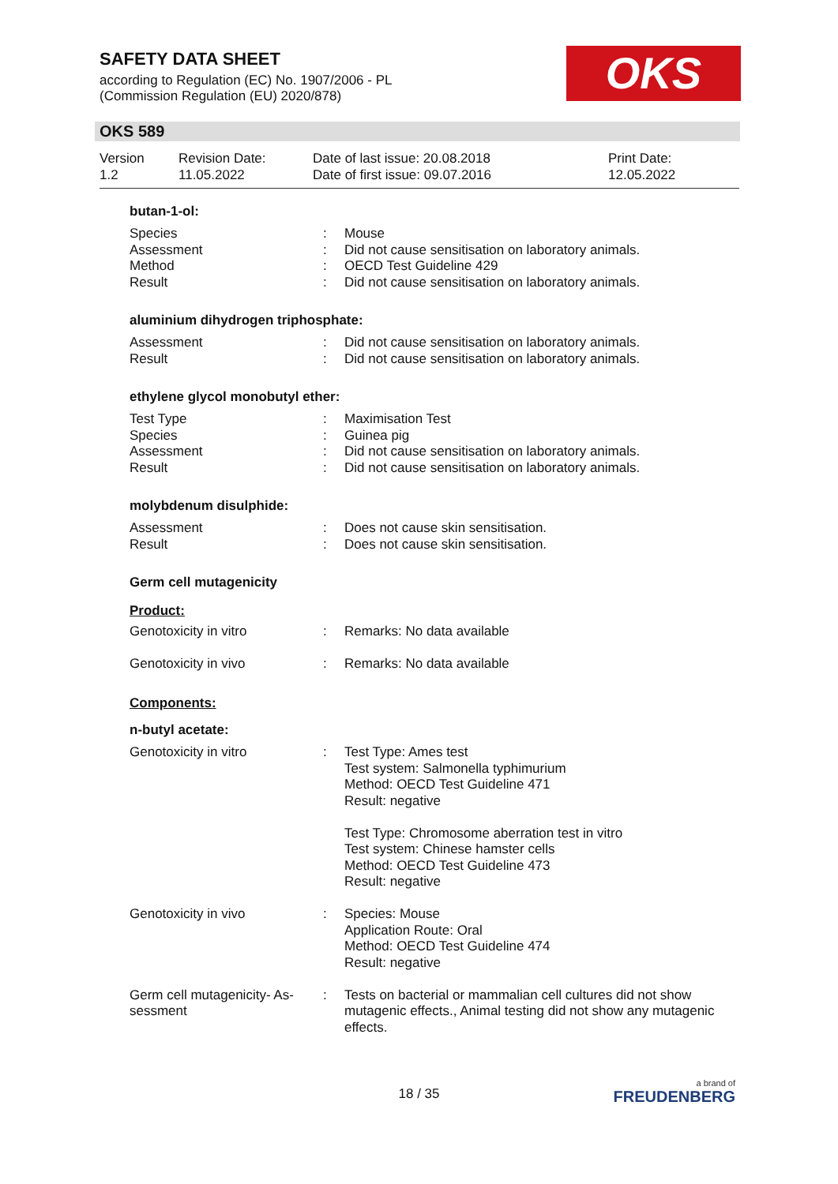SAFETY DATA SHEET
according to Regulation (EC) No. 1907/2006 - PL
(Commission Regulation (EU) 2020/878)
OKS
OKS 589
| Version 1.2 | Revision Date: 11.05.2022 | Date of last issue: 20.08.2018 Date of first issue: 09.07.2016 | Print Date: 12.05.2022 |
butan-1-ol:
| Species | : | Mouse |
| Assessment | : | Did not cause sensitisation on laboratory animals. |
| Method | : | OECD Test Guideline 429 |
| Result | : | Did not cause sensitisation on laboratory animals. |
aluminium dihydrogen triphosphate:
| Assessment | : | Did not cause sensitisation on laboratory animals. |
| Result | : | Did not cause sensitisation on laboratory animals. |
ethylene glycol monobutyl ether:
| Test Type | : | Maximisation Test |
| Species | : | Guinea pig |
| Assessment | : | Did not cause sensitisation on laboratory animals. |
| Result | : | Did not cause sensitisation on laboratory animals. |
molybdenum disulphide:
| Assessment | : | Does not cause skin sensitisation. |
| Result | : | Does not cause skin sensitisation. |
Germ cell mutagenicity
Product:
| Genotoxicity in vitro | : | Remarks: No data available |
| Genotoxicity in vivo | : | Remarks: No data available |
Components:
n-butyl acetate:
| Genotoxicity in vitro | : | Test Type: Ames test Test system: Salmonella typhimurium Method: OECD Test Guideline 471 Result: negative Test Type: Chromosome aberration test in vitro Test system: Chinese hamster cells Method: OECD Test Guideline 473 Result: negative |
| Genotoxicity in vivo | : | Species: Mouse Application Route: Oral Method: OECD Test Guideline 474 Result: negative |
| Germ cell mutagenicity- As- sessment | : | Tests on bacterial or mammalian cell cultures did not show mutagenic effects., Animal testing did not show any mutagenic effects. |
18 / 35 a brand of
FREUDENBERG